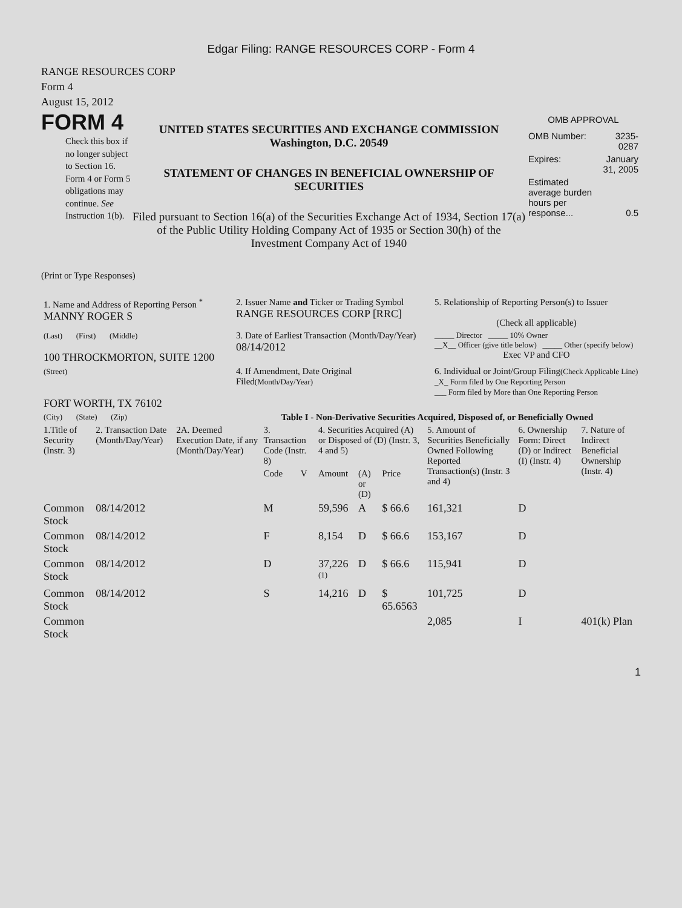Edgar Filing: RANGE RESOURCES CORP - Form 4
RANGE RESOURCES CORP
Form 4
August 15, 2012
FORM 4
Check this box if no longer subject to Section 16. Form 4 or Form 5 obligations may continue. See Instruction 1(b).
UNITED STATES SECURITIES AND EXCHANGE COMMISSION
Washington, D.C. 20549
STATEMENT OF CHANGES IN BENEFICIAL OWNERSHIP OF SECURITIES
Filed pursuant to Section 16(a) of the Securities Exchange Act of 1934, Section 17(a) of the Public Utility Holding Company Act of 1935 or Section 30(h) of the Investment Company Act of 1940
OMB APPROVAL
| OMB Number: | 3235-0287 |
| Expires: | January 31, 2005 |
| Estimated average burden hours per response... | 0.5 |
(Print or Type Responses)
| 1. Name and Address of Reporting Person <sup>*</sup> MANNY ROGER S | 2. Issuer Name and Ticker or Trading Symbol RANGE RESOURCES CORP [RRC] | 5. Relationship of Reporting Person(s) to Issuer (Check all applicable) |
| (Last) (First) (Middle) 100 THROCKMORTON, SUITE 1200 | 3. Date of Earliest Transaction (Month/Day/Year) 08/14/2012 | _____ Director _____ 10% Owner __X__ Officer (give title below) _____ Other (specify below) Exec VP and CFO |
| (Street) FORT WORTH, TX 76102 | 4. If Amendment, Date Original Filed (Month/Day/Year) | 6. Individual or Joint/Group Filing (Check Applicable Line) _X_ Form filed by One Reporting Person ___ Form filed by More than One Reporting Person |
| (City) (State) (Zip) | Table I - Non-Derivative Securities Acquired, Disposed of, or Beneficially Owned | |
| 1.Title of Security (Instr. 3) | 2. Transaction Date (Month/Day/Year) | 2A. Deemed Execution Date, if any (Month/Day/Year) | 3. Transaction Code (Instr. 8) | | 4. Securities Acquired (A) or Disposed of (D) (Instr. 3, 4 and 5) | | | 5. Amount of Securities Beneficially Owned Following Reported Transaction(s) (Instr. 3 and 4) | 6. Ownership Form: Direct (D) or Indirect (I) (Instr. 4) | 7. Nature of Indirect Beneficial Ownership (Instr. 4) |
| --- | --- | --- | --- | --- | --- | --- | --- | --- | --- | --- |
| | | | Code | V | Amount | (A) or (D) | Price | | | |
| Common Stock | 08/14/2012 | | M | | 59,596 | A | $ 66.6 | 161,321 | D | |
| Common Stock | 08/14/2012 | | F | | 8,154 | D | $ 66.6 | 153,167 | D | |
| Common Stock | 08/14/2012 | | D | | 37,226 <sup>(1)</sup> | D | $ 66.6 | 115,941 | D | |
| Common Stock | 08/14/2012 | | S | | 14,216 | D | $ 65.6563 | 101,725 | D | |
| Common Stock | | | | | | | | 2,085 | I | 401(k) Plan |
1